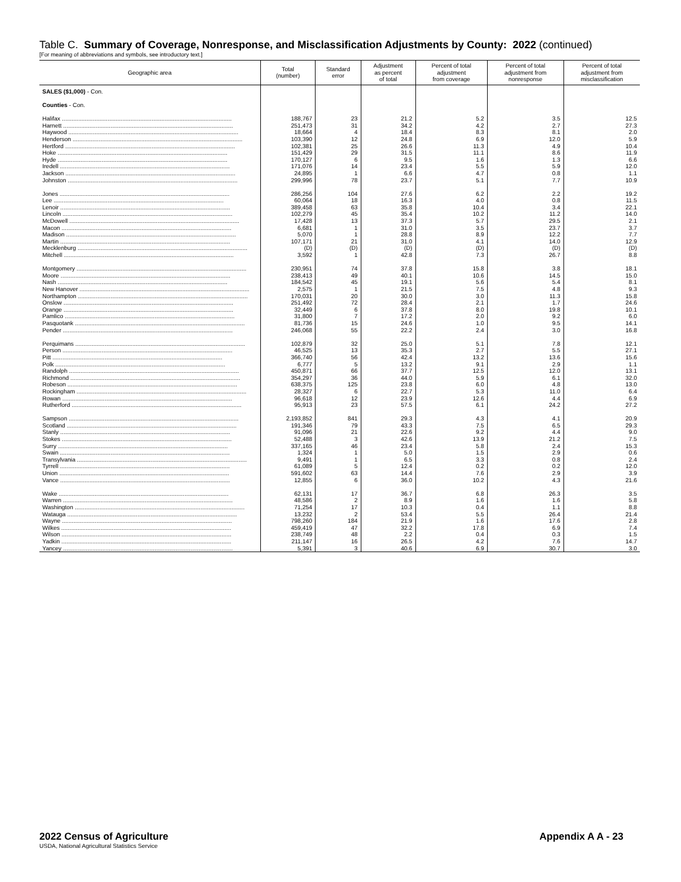Table C. Summary of Coverage, Nonresponse, and Misclassification Adjustments by County: 2022 (continued)
[For meaning of abbreviations and symbols, see introductory text.]
| Geographic area | Total (number) | Standard error | Adjustment as percent of total | Percent of total adjustment from coverage | Percent of total adjustment from nonresponse | Percent of total adjustment from misclassification |
| --- | --- | --- | --- | --- | --- | --- |
| SALES ($1,000) - Con. | | | | | | |
| Counties - Con. | | | | | | |
| Halifax ........................................................................................................ | 188,767 | 23 | 21.2 | 5.2 | 3.5 | 12.5 |
| Harnett ........................................................................................................ | 251,473 | 31 | 34.2 | 4.2 | 2.7 | 27.3 |
| Haywood ........................................................................................................ | 18,664 | 4 | 18.4 | 8.3 | 8.1 | 2.0 |
| Henderson ........................................................................................................ | 103,390 | 12 | 24.8 | 6.9 | 12.0 | 5.9 |
| Hertford ........................................................................................................ | 102,381 | 25 | 26.6 | 11.3 | 4.9 | 10.4 |
| Hoke ........................................................................................................ | 151,429 | 29 | 31.5 | 11.1 | 8.6 | 11.9 |
| Hyde ........................................................................................................ | 170,127 | 6 | 9.5 | 1.6 | 1.3 | 6.6 |
| Iredell ........................................................................................................ | 171,076 | 14 | 23.4 | 5.5 | 5.9 | 12.0 |
| Jackson ........................................................................................................ | 24,895 | 1 | 6.6 | 4.7 | 0.8 | 1.1 |
| Johnston ........................................................................................................ | 299,996 | 78 | 23.7 | 5.1 | 7.7 | 10.9 |
| Jones ........................................................................................................ | 286,256 | 104 | 27.6 | 6.2 | 2.2 | 19.2 |
| Lee ........................................................................................................ | 60,064 | 18 | 16.3 | 4.0 | 0.8 | 11.5 |
| Lenoir ........................................................................................................ | 389,458 | 63 | 35.8 | 10.4 | 3.4 | 22.1 |
| Lincoln ........................................................................................................ | 102,279 | 45 | 35.4 | 10.2 | 11.2 | 14.0 |
| McDowell ........................................................................................................ | 17,428 | 13 | 37.3 | 5.7 | 29.5 | 2.1 |
| Macon ........................................................................................................ | 6,681 | 1 | 31.0 | 3.5 | 23.7 | 3.7 |
| Madison ........................................................................................................ | 5,070 | 1 | 28.8 | 8.9 | 12.2 | 7.7 |
| Martin ........................................................................................................ | 107,171 | 21 | 31.0 | 4.1 | 14.0 | 12.9 |
| Mecklenburg ........................................................................................................ | (D) | (D) | (D) | (D) | (D) | (D) |
| Mitchell ........................................................................................................ | 3,592 | 1 | 42.8 | 7.3 | 26.7 | 8.8 |
| Montgomery ........................................................................................................ | 230,951 | 74 | 37.8 | 15.8 | 3.8 | 18.1 |
| Moore ........................................................................................................ | 238,413 | 49 | 40.1 | 10.6 | 14.5 | 15.0 |
| Nash ........................................................................................................ | 184,542 | 45 | 19.1 | 5.6 | 5.4 | 8.1 |
| New Hanover ........................................................................................................ | 2,575 | 1 | 21.5 | 7.5 | 4.8 | 9.3 |
| Northampton ........................................................................................................ | 170,031 | 20 | 30.0 | 3.0 | 11.3 | 15.8 |
| Onslow ........................................................................................................ | 251,492 | 72 | 28.4 | 2.1 | 1.7 | 24.6 |
| Orange ........................................................................................................ | 32,449 | 6 | 37.8 | 8.0 | 19.8 | 10.1 |
| Pamlico ........................................................................................................ | 31,800 | 7 | 17.2 | 2.0 | 9.2 | 6.0 |
| Pasquotank ........................................................................................................ | 81,736 | 15 | 24.6 | 1.0 | 9.5 | 14.1 |
| Pender ........................................................................................................ | 246,068 | 55 | 22.2 | 2.4 | 3.0 | 16.8 |
| Perquimans ........................................................................................................ | 102,879 | 32 | 25.0 | 5.1 | 7.8 | 12.1 |
| Person ........................................................................................................ | 46,525 | 13 | 35.3 | 2.7 | 5.5 | 27.1 |
| Pitt ........................................................................................................ | 366,740 | 56 | 42.4 | 13.2 | 13.6 | 15.6 |
| Polk ........................................................................................................ | 6,777 | 5 | 13.2 | 9.1 | 2.9 | 1.1 |
| Randolph ........................................................................................................ | 450,871 | 66 | 37.7 | 12.5 | 12.0 | 13.1 |
| Richmond ........................................................................................................ | 354,297 | 36 | 44.0 | 5.9 | 6.1 | 32.0 |
| Robeson ........................................................................................................ | 638,375 | 125 | 23.8 | 6.0 | 4.8 | 13.0 |
| Rockingham ........................................................................................................ | 28,327 | 6 | 22.7 | 5.3 | 11.0 | 6.4 |
| Rowan ........................................................................................................ | 96,618 | 12 | 23.9 | 12.6 | 4.4 | 6.9 |
| Rutherford ........................................................................................................ | 95,913 | 23 | 57.5 | 6.1 | 24.2 | 27.2 |
| Sampson ........................................................................................................ | 2,193,852 | 841 | 29.3 | 4.3 | 4.1 | 20.9 |
| Scotland ........................................................................................................ | 191,346 | 79 | 43.3 | 7.5 | 6.5 | 29.3 |
| Stanly ........................................................................................................ | 91,096 | 21 | 22.6 | 9.2 | 4.4 | 9.0 |
| Stokes ........................................................................................................ | 52,488 | 3 | 42.6 | 13.9 | 21.2 | 7.5 |
| Surry ........................................................................................................ | 337,165 | 46 | 23.4 | 5.8 | 2.4 | 15.3 |
| Swain ........................................................................................................ | 1,324 | 1 | 5.0 | 1.5 | 2.9 | 0.6 |
| Transylvania ........................................................................................................ | 9,491 | 1 | 6.5 | 3.3 | 0.8 | 2.4 |
| Tyrrell ........................................................................................................ | 61,089 | 5 | 12.4 | 0.2 | 0.2 | 12.0 |
| Union ........................................................................................................ | 591,602 | 63 | 14.4 | 7.6 | 2.9 | 3.9 |
| Vance ........................................................................................................ | 12,855 | 6 | 36.0 | 10.2 | 4.3 | 21.6 |
| Wake ........................................................................................................ | 62,131 | 17 | 36.7 | 6.8 | 26.3 | 3.5 |
| Warren ........................................................................................................ | 48,586 | 2 | 8.9 | 1.6 | 1.6 | 5.8 |
| Washington ........................................................................................................ | 71,254 | 17 | 10.3 | 0.4 | 1.1 | 8.8 |
| Watauga ........................................................................................................ | 13,232 | 2 | 53.4 | 5.5 | 26.4 | 21.4 |
| Wayne ........................................................................................................ | 798,260 | 184 | 21.9 | 1.6 | 17.6 | 2.8 |
| Wilkes ........................................................................................................ | 459,419 | 47 | 32.2 | 17.8 | 6.9 | 7.4 |
| Wilson ........................................................................................................ | 238,749 | 48 | 2.2 | 0.4 | 0.3 | 1.5 |
| Yadkin ........................................................................................................ | 211,147 | 16 | 26.5 | 4.2 | 7.6 | 14.7 |
| Yancey ........................................................................................................ | 5,391 | 3 | 40.6 | 6.9 | 30.7 | 3.0 |
2022 Census of Agriculture
Appendix A A - 23
USDA, National Agricultural Statistics Service